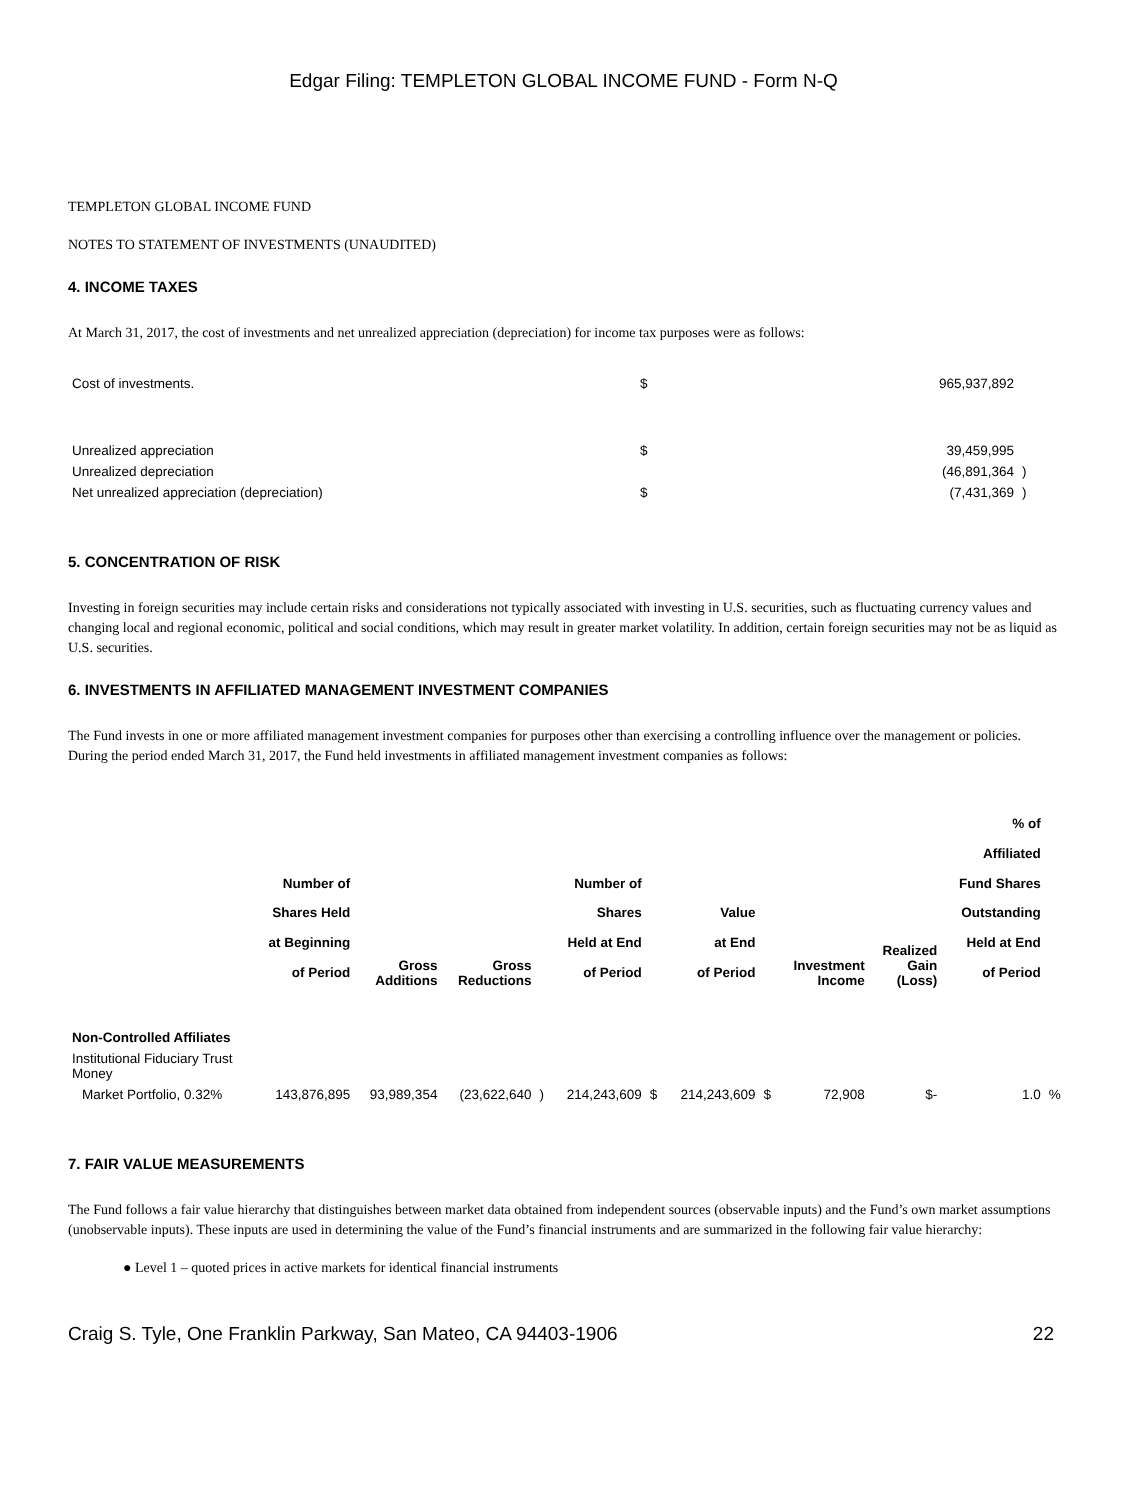Edgar Filing: TEMPLETON GLOBAL INCOME FUND - Form N-Q
TEMPLETON GLOBAL INCOME FUND
NOTES TO STATEMENT OF INVESTMENTS (UNAUDITED)
4. INCOME TAXES
At March 31, 2017, the cost of investments and net unrealized appreciation (depreciation) for income tax purposes were as follows:
| Cost of investments. | $ | 965,937,892 | |
| Unrealized appreciation | $ | 39,459,995 | |
| Unrealized depreciation | | (46,891,364 | ) |
| Net unrealized appreciation (depreciation) | $ | (7,431,369 | ) |
5. CONCENTRATION OF RISK
Investing in foreign securities may include certain risks and considerations not typically associated with investing in U.S. securities, such as fluctuating currency values and changing local and regional economic, political and social conditions, which may result in greater market volatility. In addition, certain foreign securities may not be as liquid as U.S. securities.
6. INVESTMENTS IN AFFILIATED MANAGEMENT INVESTMENT COMPANIES
The Fund invests in one or more affiliated management investment companies for purposes other than exercising a controlling influence over the management or policies. During the period ended March 31, 2017, the Fund held investments in affiliated management investment companies as follows:
| | Number of Shares Held at Beginning of Period | Gross Additions | Gross Reductions | | Number of Shares Held at End of Period | | Value at End of Period | | Investment Income | Realized Gain (Loss) | % of Affiliated Fund Shares Outstanding Held at End of Period | |
| --- | --- | --- | --- | --- | --- | --- | --- | --- | --- | --- | --- | --- |
| Non-Controlled Affiliates | | | | | | | | | | | | |
| Institutional Fiduciary Trust Money | | | | | | | | | | | | |
| Market Portfolio, 0.32% | 143,876,895 | 93,989,354 | (23,622,640 | ) | 214,243,609 | $ | 214,243,609 | $ | 72,908 | $- | 1.0 | % |
7. FAIR VALUE MEASUREMENTS
The Fund follows a fair value hierarchy that distinguishes between market data obtained from independent sources (observable inputs) and the Fund’s own market assumptions (unobservable inputs). These inputs are used in determining the value of the Fund’s financial instruments and are summarized in the following fair value hierarchy:
● Level 1 – quoted prices in active markets for identical financial instruments
Craig S. Tyle, One Franklin Parkway, San Mateo, CA 94403-1906 22